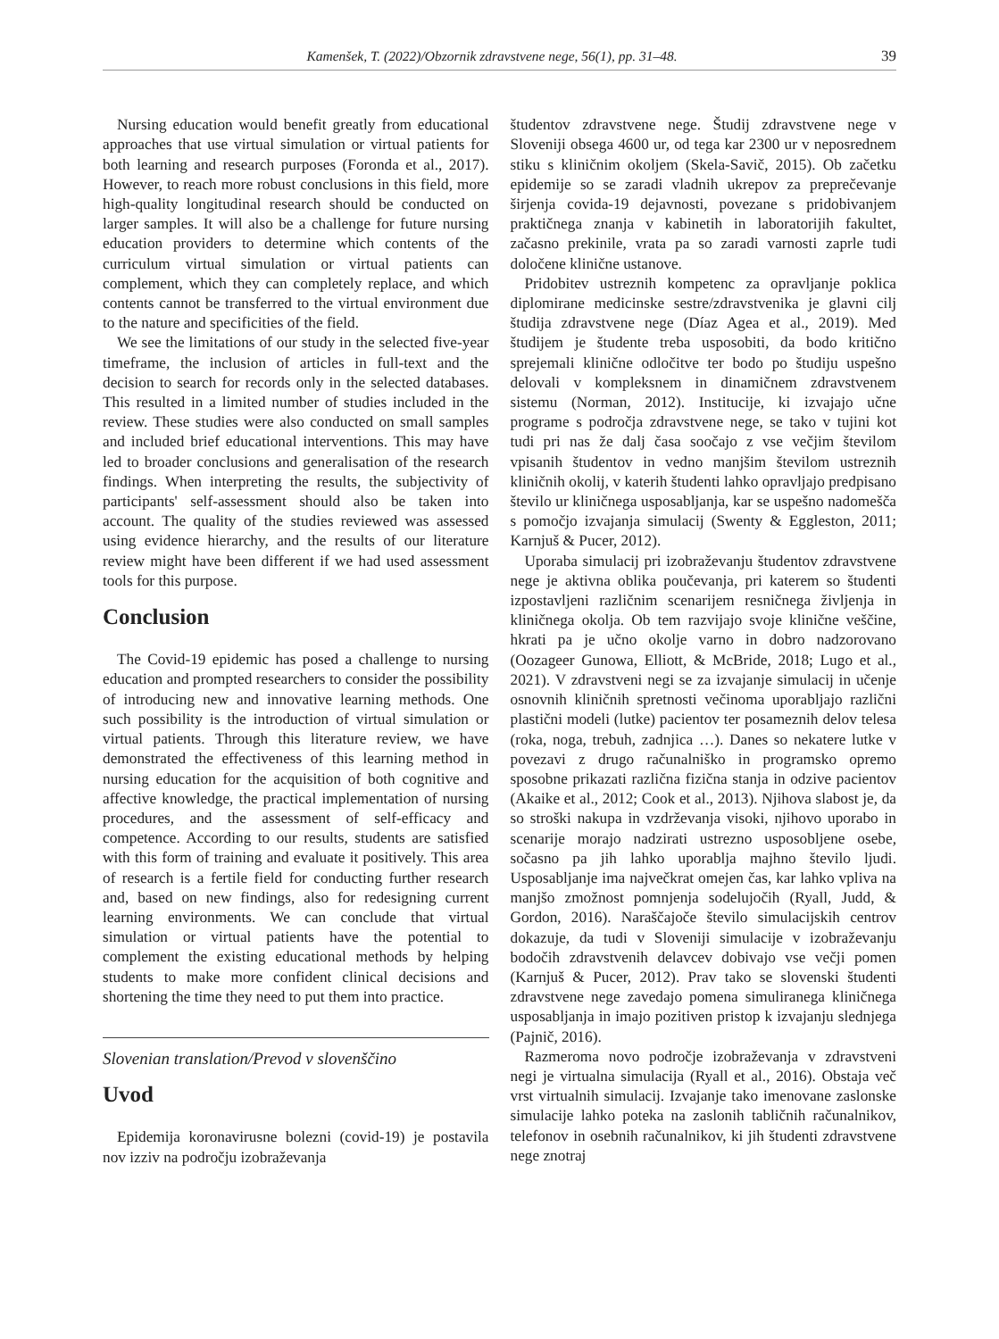Kamenšek, T. (2022)/Obzornik zdravstvene nege, 56(1), pp. 31–48. 39
Nursing education would benefit greatly from educational approaches that use virtual simulation or virtual patients for both learning and research purposes (Foronda et al., 2017). However, to reach more robust conclusions in this field, more high-quality longitudinal research should be conducted on larger samples. It will also be a challenge for future nursing education providers to determine which contents of the curriculum virtual simulation or virtual patients can complement, which they can completely replace, and which contents cannot be transferred to the virtual environment due to the nature and specificities of the field.
We see the limitations of our study in the selected five-year timeframe, the inclusion of articles in full-text and the decision to search for records only in the selected databases. This resulted in a limited number of studies included in the review. These studies were also conducted on small samples and included brief educational interventions. This may have led to broader conclusions and generalisation of the research findings. When interpreting the results, the subjectivity of participants' self-assessment should also be taken into account. The quality of the studies reviewed was assessed using evidence hierarchy, and the results of our literature review might have been different if we had used assessment tools for this purpose.
Conclusion
The Covid-19 epidemic has posed a challenge to nursing education and prompted researchers to consider the possibility of introducing new and innovative learning methods. One such possibility is the introduction of virtual simulation or virtual patients. Through this literature review, we have demonstrated the effectiveness of this learning method in nursing education for the acquisition of both cognitive and affective knowledge, the practical implementation of nursing procedures, and the assessment of self-efficacy and competence. According to our results, students are satisfied with this form of training and evaluate it positively. This area of research is a fertile field for conducting further research and, based on new findings, also for redesigning current learning environments. We can conclude that virtual simulation or virtual patients have the potential to complement the existing educational methods by helping students to make more confident clinical decisions and shortening the time they need to put them into practice.
Slovenian translation/Prevod v slovenščino
Uvod
Epidemija koronavirusne bolezni (covid-19) je postavila nov izziv na področju izobraževanja
študentov zdravstvene nege. Študij zdravstvene nege v Sloveniji obsega 4600 ur, od tega kar 2300 ur v neposrednem stiku s kliničnim okoljem (Skela-Savič, 2015). Ob začetku epidemije so se zaradi vladnih ukrepov za preprečevanje širjenja covida-19 dejavnosti, povezane s pridobivanjem praktičnega znanja v kabinetih in laboratorijih fakultet, začasno prekinile, vrata pa so zaradi varnosti zaprle tudi določene klinične ustanove.
Pridobitev ustreznih kompetenc za opravljanje poklica diplomirane medicinske sestre/zdravstvenika je glavni cilj študija zdravstvene nege (Díaz Agea et al., 2019). Med študijem je študente treba usposobiti, da bodo kritično sprejemali klinične odločitve ter bodo po študiju uspešno delovali v kompleksnem in dinamičnem zdravstvenem sistemu (Norman, 2012). Institucije, ki izvajajo učne programe s področja zdravstvene nege, se tako v tujini kot tudi pri nas že dalj časa soočajo z vse večjim številom vpisanih študentov in vedno manjšim številom ustreznih kliničnih okolij, v katerih študenti lahko opravljajo predpisano število ur kliničnega usposabljanja, kar se uspešno nadomešča s pomočjo izvajanja simulacij (Swenty & Eggleston, 2011; Karnjuš & Pucer, 2012).
Uporaba simulacij pri izobraževanju študentov zdravstvene nege je aktivna oblika poučevanja, pri katerem so študenti izpostavljeni različnim scenarijem resničnega življenja in kliničnega okolja. Ob tem razvijajo svoje klinične veščine, hkrati pa je učno okolje varno in dobro nadzorovano (Oozageer Gunowa, Elliott, & McBride, 2018; Lugo et al., 2021). V zdravstveni negi se za izvajanje simulacij in učenje osnovnih kliničnih spretnosti večinoma uporabljajo različni plastični modeli (lutke) pacientov ter posameznih delov telesa (roka, noga, trebuh, zadnjica …). Danes so nekatere lutke v povezavi z drugo računalniško in programsko opremo sposobne prikazati različna fizična stanja in odzive pacientov (Akaike et al., 2012; Cook et al., 2013). Njihova slabost je, da so stroški nakupa in vzdrževanja visoki, njihovo uporabo in scenarije morajo nadzirati ustrezno usposobljene osebe, sočasno pa jih lahko uporablja majhno število ljudi. Usposabljanje ima največkrat omejen čas, kar lahko vpliva na manjšo zmožnost pomnjenja sodelujočih (Ryall, Judd, & Gordon, 2016). Naraščajoče število simulacijskih centrov dokazuje, da tudi v Sloveniji simulacije v izobraževanju bodočih zdravstvenih delavcev dobivajo vse večji pomen (Karnjuš & Pucer, 2012). Prav tako se slovenski študenti zdravstvene nege zavedajo pomena simuliranega kliničnega usposabljanja in imajo pozitiven pristop k izvajanju slednjega (Pajnič, 2016).
Razmeroma novo področje izobraževanja v zdravstveni negi je virtualna simulacija (Ryall et al., 2016). Obstaja več vrst virtualnih simulacij. Izvajanje tako imenovane zaslonske simulacije lahko poteka na zaslonih tabličnih računalnikov, telefonov in osebnih računalnikov, ki jih študenti zdravstvene nege znotraj